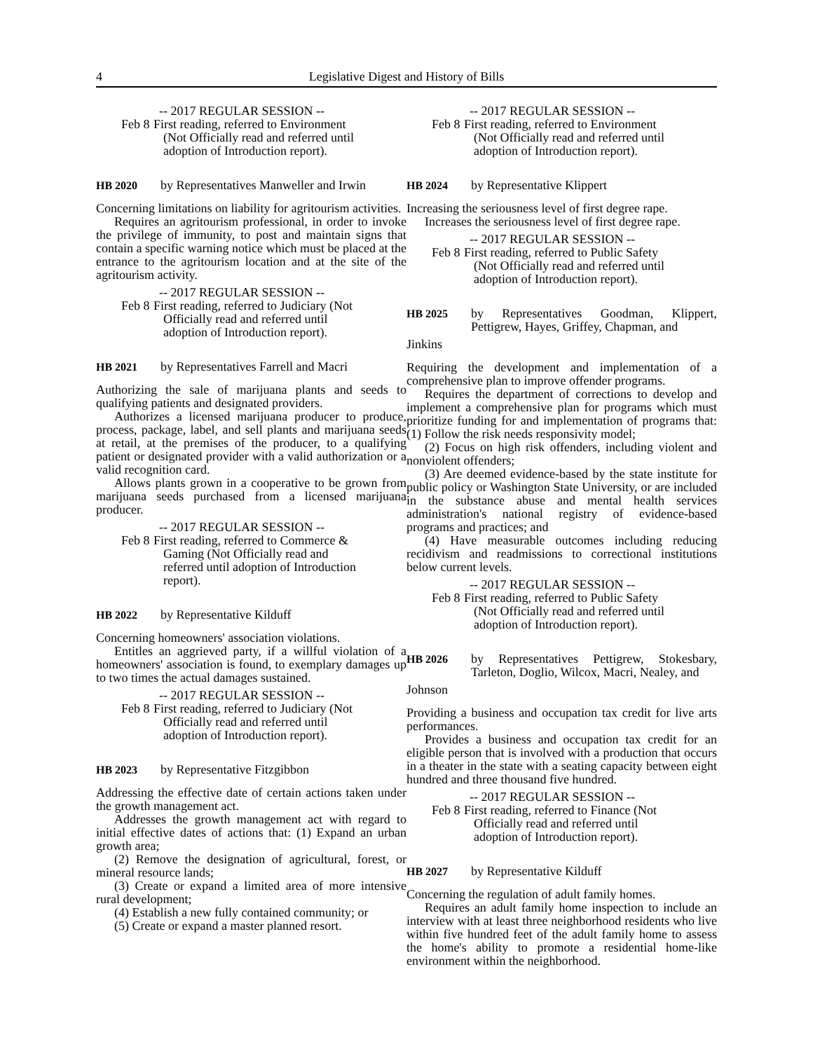4 Legislative Digest and History of Bills
-- 2017 REGULAR SESSION --
Feb 8 First reading, referred to Environment (Not Officially read and referred until adoption of Introduction report).
HB 2020 by Representatives Manweller and Irwin
Concerning limitations on liability for agritourism activities.
Requires an agritourism professional, in order to invoke the privilege of immunity, to post and maintain signs that contain a specific warning notice which must be placed at the entrance to the agritourism location and at the site of the agritourism activity.
-- 2017 REGULAR SESSION --
Feb 8 First reading, referred to Judiciary (Not Officially read and referred until adoption of Introduction report).
HB 2021 by Representatives Farrell and Macri
Authorizing the sale of marijuana plants and seeds to qualifying patients and designated providers.
Authorizes a licensed marijuana producer to produce, process, package, label, and sell plants and marijuana seeds at retail, at the premises of the producer, to a qualifying patient or designated provider with a valid authorization or a valid recognition card.
Allows plants grown in a cooperative to be grown from marijuana seeds purchased from a licensed marijuana producer.
-- 2017 REGULAR SESSION --
Feb 8 First reading, referred to Commerce & Gaming (Not Officially read and referred until adoption of Introduction report).
HB 2022 by Representative Kilduff
Concerning homeowners' association violations.
Entitles an aggrieved party, if a willful violation of a homeowners' association is found, to exemplary damages up to two times the actual damages sustained.
-- 2017 REGULAR SESSION --
Feb 8 First reading, referred to Judiciary (Not Officially read and referred until adoption of Introduction report).
HB 2023 by Representative Fitzgibbon
Addressing the effective date of certain actions taken under the growth management act.
Addresses the growth management act with regard to initial effective dates of actions that: (1) Expand an urban growth area;
(2) Remove the designation of agricultural, forest, or mineral resource lands;
(3) Create or expand a limited area of more intensive rural development;
(4) Establish a new fully contained community; or
(5) Create or expand a master planned resort.
-- 2017 REGULAR SESSION --
Feb 8 First reading, referred to Environment (Not Officially read and referred until adoption of Introduction report).
HB 2024 by Representative Klippert
Increasing the seriousness level of first degree rape.
Increases the seriousness level of first degree rape.
-- 2017 REGULAR SESSION --
Feb 8 First reading, referred to Public Safety (Not Officially read and referred until adoption of Introduction report).
HB 2025 by Representatives Goodman, Klippert, Pettigrew, Hayes, Griffey, Chapman, and
Jinkins
Requiring the development and implementation of a comprehensive plan to improve offender programs.
Requires the department of corrections to develop and implement a comprehensive plan for programs which must prioritize funding for and implementation of programs that: (1) Follow the risk needs responsivity model;
(2) Focus on high risk offenders, including violent and nonviolent offenders;
(3) Are deemed evidence-based by the state institute for public policy or Washington State University, or are included in the substance abuse and mental health services administration's national registry of evidence-based programs and practices; and
(4) Have measurable outcomes including reducing recidivism and readmissions to correctional institutions below current levels.
-- 2017 REGULAR SESSION --
Feb 8 First reading, referred to Public Safety (Not Officially read and referred until adoption of Introduction report).
HB 2026 by Representatives Pettigrew, Stokesbary, Tarleton, Doglio, Wilcox, Macri, Nealey, and
Johnson
Providing a business and occupation tax credit for live arts performances.
Provides a business and occupation tax credit for an eligible person that is involved with a production that occurs in a theater in the state with a seating capacity between eight hundred and three thousand five hundred.
-- 2017 REGULAR SESSION --
Feb 8 First reading, referred to Finance (Not Officially read and referred until adoption of Introduction report).
HB 2027 by Representative Kilduff
Concerning the regulation of adult family homes.
Requires an adult family home inspection to include an interview with at least three neighborhood residents who live within five hundred feet of the adult family home to assess the home's ability to promote a residential home-like environment within the neighborhood.